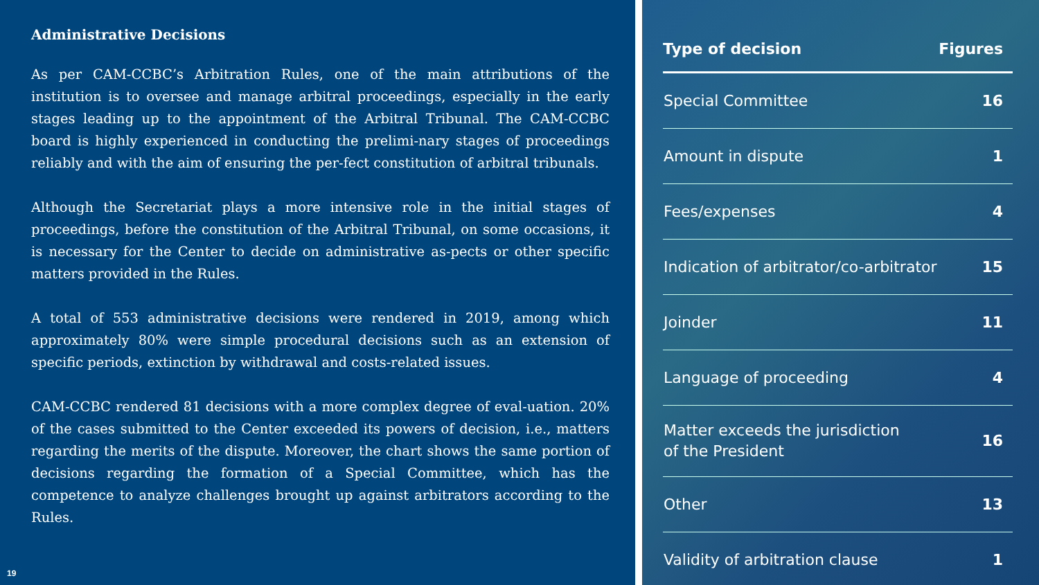Administrative Decisions
As per CAM-CCBC’s Arbitration Rules, one of the main attributions of the institution is to oversee and manage arbitral proceedings, especially in the early stages leading up to the appointment of the Arbitral Tribunal. The CAM-CCBC board is highly experienced in conducting the prelimi-nary stages of proceedings reliably and with the aim of ensuring the per-fect constitution of arbitral tribunals.
Although the Secretariat plays a more intensive role in the initial stages of proceedings, before the constitution of the Arbitral Tribunal, on some occasions, it is necessary for the Center to decide on administrative as-pects or other specific matters provided in the Rules.
A total of 553 administrative decisions were rendered in 2019, among which approximately 80% were simple procedural decisions such as an extension of specific periods, extinction by withdrawal and costs-related issues.
CAM-CCBC rendered 81 decisions with a more complex degree of eval-uation. 20% of the cases submitted to the Center exceeded its powers of decision, i.e., matters regarding the merits of the dispute. Moreover, the chart shows the same portion of decisions regarding the formation of a Special Committee, which has the competence to analyze challenges brought up against arbitrators according to the Rules.
19
| Type of decision | Figures |
| --- | --- |
| Special Committee | 16 |
| Amount in dispute | 1 |
| Fees/expenses | 4 |
| Indication of arbitrator/co-arbitrator | 15 |
| Joinder | 11 |
| Language of proceeding | 4 |
| Matter exceeds the jurisdiction of the President | 16 |
| Other | 13 |
| Validity of arbitration clause | 1 |